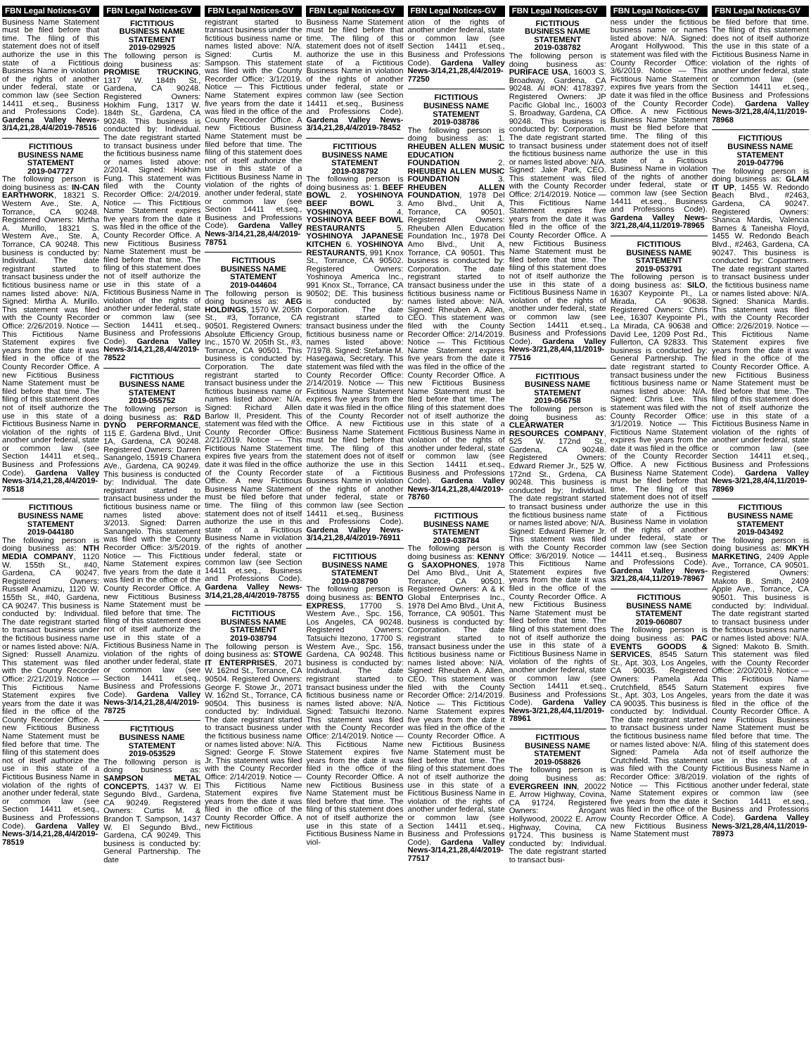FBN Legal Notices-GV
Business Name Statement must be filed before that time. The filing of this statement does not of itself authorize the use in this state of a Fictitious Business Name in violation of the rights of another under federal, state or common law (see Section 14411 et.seq., Business and Professions Code). Gardena Valley News-3/14,21,28,4/4/2019-78516
FICTITIOUS
BUSINESS NAME
STATEMENT
2019-047727
The following person is doing business as: IN-CAN EARTHWORK, 18321 S. Western Ave., Ste. A, Torrance, CA 90248. Registered Owners: Mirtha A. Murillo, 18321 S. Western Ave., Ste. A, Torrance, CA 90248. This business is conducted by: Individual. The date registrant started to transact business under the fictitious business name or names listed above: N/A. Signed: Mirtha A. Murillo. This statement was filed with the County Recorder Office: 2/26/2019. Notice — This Fictitious Name Statement expires five years from the date it was filed in the office of the County Recorder Office. A new Fictitious Business Name Statement must be filed before that time. The filing of this statement does not of itself authorize the use in this state of a Fictitious Business Name in violation of the rights of another under federal, state or common law (see Section 14411 et.seq., Business and Professions Code). Gardena Valley News-3/14,21,28,4/4/2019-78518
FICTITIOUS
BUSINESS NAME
STATEMENT
2019-044180
The following person is doing business as: NTH MEDIA COMPANY, 1120 W. 155th St., #40, Gardena, CA 90247. Registered Owners: Russell Anamizu, 1120 W. 155th St., #40, Gardena, CA 90247. This business is conducted by: Individual. The date registrant started to transact business under the fictitious business name or names listed above: N/A. Signed: Russell Anamizu. This statement was filed with the County Recorder Office: 2/21/2019. Notice — This Fictitious Name Statement expires five years from the date it was filed in the office of the County Recorder Office. A new Fictitious Business Name Statement must be filed before that time. The filing of this statement does not of itself authorize the use in this state of a Fictitious Business Name in violation of the rights of another under federal, state or common law (see Section 14411 et.seq., Business and Professions Code). Gardena Valley News-3/14,21,28,4/4/2019-78519
FBN Legal Notices-GV
FICTITIOUS
BUSINESS NAME
STATEMENT
2019-029925
The following person is doing business as: PROMISE TRUCKING, 1317 W. 184th St., Gardena, CA 90248. Registered Owners: Hokhim Fung, 1317 W. 184th St., Gardena, CA 90248. This business is conducted by: Individual. The date registrant started to transact business under the fictitious business name or names listed above: 2/2014. Signed: Hokhim Fung. This statement was filed with the County Recorder Office: 2/4/2019. Notice — This Fictitious Name Statement expires five years from the date it was filed in the office of the County Recorder Office. A new Fictitious Business Name Statement must be filed before that time. The filing of this statement does not of itself authorize the use in this state of a Fictitious Business Name in violation of the rights of another under federal, state or common law (see Section 14411 et.seq., Business and Professions Code). Gardena Valley News-3/14,21,28,4/4/2019-78522
FICTITIOUS
BUSINESS NAME
STATEMENT
2019-055752
The following person is doing business as: R&D DYNO PERFORMANCE, 115 E. Gardena Blvd., Unit 1A, Gardena, CA 90248. Registered Owners: Darren Sanangelo, 15919 Chanera AVe., Gardena, CA 90249. This business is conducted by: Individual. The date registrant started to transact business under the fictitious business name or names listed above: 3/2013. Signed: Darren Sanangelo. This statement was filed with the County Recorder Office: 3/5/2019. Notice — This Fictitious Name Statement expires five years from the date it was filed in the office of the County Recorder Office. A new Fictitious Business Name Statement must be filed before that time. The filing of this statement does not of itself authorize the use in this state of a Fictitious Business Name in violation of the rights of another under federal, state or common law (see Section 14411 et.seq., Business and Professions Code). Gardena Valley News-3/14,21,28,4/4/2019-78725
FICTITIOUS
BUSINESS NAME
STATEMENT
2019-053529
The following person is doing business as: SAMPSON METAL CONCEPTS, 1437 W. El Segundo Blvd., Gardena, CA 90249. Registered Owners: Curtis M. & Brandon T. Sampson, 1437 W. El Segundo Blvd., Gardena, CA 90249. This business is conducted by: General Partnership. The date
FBN Legal Notices-GV
registrant started to transact business under the fictitious business name or names listed above: N/A. Signed: Curtis M. Sampson. This statement was filed with the County Recorder Office: 3/1/2019. Notice — This Fictitious Name Statement expires five years from the date it was filed in the office of the County Recorder Office. A new Fictitious Business Name Statement must be filed before that time. The filing of this statement does not of itself authorize the use in this state of a Fictitious Business Name in violation of the rights of another under federal, state or common law (see Section 14411 et.seq., Business and Professions Code). Gardena Valley News-3/14,21,28,4/4/2019-78751
FICTITIOUS
BUSINESS NAME
STATEMENT
2019-044604
The following person is doing business as: AEG HOLDINGS, 1570 W. 205th St., #3, Torrance, CA 90501. Registered Owners: Absolute Efficiency Group, Inc., 1570 W. 205th St., #3, Torrance, CA 90501. This business is conducted by: Corporation. The date registrant started to transact business under the fictitious business name or names listed above: N/A. Signed: Richard Allen Barlow II, President. This statement was filed with the County Recorder Office: 2/21/2019. Notice — This Fictitious Name Statement expires five years from the date it was filed in the office of the County Recorder Office. A new Fictitious Business Name Statement must be filed before that time. The filing of this statement does not of itself authorize the use in this state of a Fictitious Business Name in violation of the rights of another under federal, state or common law (see Section 14411 et.seq., Business and Professions Code). Gardena Valley News-3/14,21,28,4/4/2019-78755
FICTITIOUS
BUSINESS NAME
STATEMENT
2019-038794
The following person is doing business as: STOWE IT ENTERPRISES, 2071 W. 162nd St., Torrance, CA 90504. Registered Owners: George F. Stowe Jr., 2071 W. 162nd St., Torrance, CA 90504. This business is conducted by: Individual. The date registrant started to transact business under the fictitious business name or names listed above: N/A. Signed: George F. Stowe Jr. This statement was filed with the County Recorder Office: 2/14/2019. Notice — This Fictitious Name Statement expires five years from the date it was filed in the office of the County Recorder Office. A new Fictitious
FBN Legal Notices-GV
Business Name Statement must be filed before that time. The filing of this statement does not of itself authorize the use in this state of a Fictitious Business Name in violation of the rights of another under federal, state or common law (see Section 14411 et.seq., Business and Professions Code). Gardena Valley News-3/14,21,28,4/4/2019-78452
FICTITIOUS
BUSINESS NAME
STATEMENT
2019-038792
The following person is doing business as: 1. BEEF BOWL 2. YOSHINOYA BEEF BOWL 3. YOSHINOYA 4. YOSHINOYA BEEF BOWL RESTAURANTS 5. YOSHINOYA JAPANESE KITCHEN 6. YOSHINOYA RESTAURANTS, 991 Knox St., Torrance, CA 90502. Registered Owners: Yoshinoya America Inc., 991 Knox St., Torrance, CA 90502; DE. This business is conducted by: Corporation. The date registrant started to transact business under the fictitious business name or names listed above: 7/1978. Signed: Stefanie M. Hasegawa, Secretary. This statement was filed with the County Recorder Office: 2/14/2019. Notice — This Fictitious Name Statement expires five years from the date it was filed in the office of the County Recorder Office. A new Fictitious Business Name Statement must be filed before that time. The filing of this statement does not of itself authorize the use in this state of a Fictitious Business Name in violation of the rights of another under federal, state or common law (see Section 14411 et.seq., Business and Professions Code). Gardena Valley News-3/14,21,28,4/4/2019-76911
FICTITIOUS
BUSINESS NAME
STATEMENT
2019-038790
The following person is doing business as: BENTO EXPRESS, 17700 S. Western Ave., Spc. 156, Los Angeles, CA 90248. Registered Owners: Tatsuichi Itezono, 17700 S. Western Ave., Spc. 156, Gardena, CA 90248. This business is conducted by: Individual. The date registrant started to transact business under the fictitious business name or names listed above: N/A. Signed: Tatsuichi Itezono. This statement was filed with the County Recorder Office: 2/14/2019. Notice — This Fictitious Name Statement expires five years from the date it was filed in the office of the County Recorder Office. A new Fictitious Business Name Statement must be filed before that time. The filing of this statement does not of itself authorize the use in this state of a Fictitious Business Name in viol-
FBN Legal Notices-GV
ation of the rights of another under federal, state or common law (see Section 14411 et.seq., Business and Professions Code). Gardena Valley News-3/14,21,28,4/4/2019-77250
FICTITIOUS
BUSINESS NAME
STATEMENT
2019-038786
The following person is doing business as: 1. RHEUBEN ALLEN MUSIC EDUCATION FOUNDATION 2. RHEUBEN ALLEN MUSIC FOUNDATION 3. RHEUBEN ALLEN FOUNDATION, 1978 Del Amo Blvd., Unit A, Torrance, CA 90501. Registered Owners: Rheuben Allen Education Foundation Inc., 1978 Del Amo Blvd., Unit A, Torrance, CA 90501. This business is conducted by: Corporation. The date registrant started to transact business under the fictitious business name or names listed above: N/A. Signed: Rheuben A. Allen, CEO. This statement was filed with the County Recorder Office: 2/14/2019. Notice — This Fictitious Name Statement expires five years from the date it was filed in the office of the County Recorder Office. A new Fictitious Business Name Statement must be filed before that time. The filing of this statement does not of itself authorize the use in this state of a Fictitious Business Name in violation of the rights of another under federal, state or common law (see Section 14411 et.seq., Business and Professions Code). Gardena Valley News-3/14,21,28,4/4/2019-78760
FICTITIOUS
BUSINESS NAME
STATEMENT
2019-038784
The following person is doing business as: KENNY G SAXOPHONES, 1978 Del Amo Blvd., Unit A, Torrance, CA 90501. Registered Owners: A & K Global Enterprises Inc., 1978 Del Amo Blvd., Unit A, Torrance, CA 90501. This business is conducted by: Corporation. The date registrant started to transact business under the fictitious business name or names listed above: N/A. Signed: Rheuben A. Allen, CEO. This statement was filed with the County Recorder Office: 2/14/2019. Notice — This Fictitious Name Statement expires five years from the date it was filed in the office of the County Recorder Office. A new Fictitious Business Name Statement must be filed before that time. The filing of this statement does not of itself authorize the use in this state of a Fictitious Business Name in violation of the rights of another under federal, state or common law (see Section 14411 et.seq., Business and Professions Code). Gardena Valley News-3/14,21,28,4/4/2019-77517
FBN Legal Notices-GV
FICTITIOUS
BUSINESS NAME
STATEMENT
2019-038782
The following person is doing business as: PURIFACE USA, 16003 S. Broadway, Gardena, CA 90248. AI #ON: 4178397. Registered Owners: JP Pacific Global Inc., 16003 S. Broadway, Gardena, CA 90248. This business is conducted by: Corporation. The date registrant started to transact business under the fictitious business name or names listed above: N/A. Signed: Jake Park, CEO. This statement was filed with the County Recorder Office: 2/14/2019. Notice — This Fictitious Name Statement expires five years from the date it was filed in the office of the County Recorder Office. A new Fictitious Business Name Statement must be filed before that time. The filing of this statement does not of itself authorize the use in this state of a Fictitious Business Name in violation of the rights of another under federal, state or common law (see Section 14411 et.seq., Business and Professions Code). Gardena Valley News-3/21,28,4/4,11/2019-77516
FICTITIOUS
BUSINESS NAME
STATEMENT
2019-056758
The following person is doing business as: CLEARWATER RESOURCES COMPANY, 525 W. 172nd St., Gardena, CA 90248. Registered Owners: Edward Riemer Jr., 525 W. 172nd St., Grdena, CA 90248. This business is conducted by: Individual. The date registrant started to transact business under the fictitious business name or names listed above: N/A. Signed: Edward Riemer Jr. This statement was filed with the County Recorder Office: 3/6/2019. Notice — This Fictitious Name Statement expires five years from the date it was filed in the office of the County Recorder Office. A new Fictitious Business Name Statement must be filed before that time. The filing of this statement does not of itself authorize the use in this state of a Fictitious Business Name in violation of the rights of another under federal, state or common law (see Section 14411 et.seq., Business and Professions Code). Gardena Valley News-3/21,28,4/4,11/2019-78961
FICTITIOUS
BUSINESS NAME
STATEMENT
2019-058826
The following person is doing business as: EVERGREEN INN, 20022 E. Arrow Highway, Covina, CA 91724. Registered Owners: Arogant Hollywood, 20022 E. Arrow Highway, Covina, CA 91724. This business is conducted by: Individual. The date registrant started to transact busi-
FBN Legal Notices-GV
ness under the fictitious business name or names listed above: N/A. Signed: Arogant Hollywood. This statement was filed with the County Recorder Office: 3/6/2019. Notice — This Fictitious Name Statement expires five years from the date it was filed in the office of the County Recorder Office. A new Fictitious Business Name Statement must be filed before that time. The filing of this statement does not of itself authorize the use in this state of a Fictitious Business Name in violation of the rights of another under federal, state or common law (see Section 14411 et.seq., Business and Professions Code). Gardena Valley News-3/21,28,4/4,11/2019-78965
FICTITIOUS
BUSINESS NAME
STATEMENT
2019-053791
The following person is doing business as: SILO, 16307 Keypointe Pl., La Mirada, CA 90638. Registered Owners: Chris Lee, 16307 Keypointe Pl., La Mirada, CA 90638 and David Lee, 1209 Post Rd., Fullerton, CA 92833. This business is conducted by: General Partnership. The date registrant started to transact business under the fictitious business name or names listed above: N/A. Signed: Chris Lee. This statement was filed with the County Recorder Office: 3/1/2019. Notice — This Fictitious Name Statement expires five years from the date it was filed in the office of the County Recorder Office. A new Fictitious Business Name Statement must be filed before that time. The filing of this statement does not of itself authorize the use in this state of a Fictitious Business Name in violation of the rights of another under federal, state or common law (see Section 14411 et.seq., Business and Professions Code). Gardena Valley News-3/21,28,4/4,11/2019-78967
FICTITIOUS
BUSINESS NAME
STATEMENT
2019-060807
The following person is doing business as: PAC EVENTS GOODS & SERVICES, 8545 Saturn St., Apt. 303, Los Angeles, CA 90035. Registered Owners: Pamela Ada Crutchfield, 8545 Saturn St., Apt. 303, Los Angeles, CA 90035. This business is conducted by: Individual. The date registrant started to transact business under the fictitious business name or names listed above: N/A. Signed: Pamela Ada Crutchfield. This statement was filed with the County Recorder Office: 3/8/2019. Notice — This Fictitious Name Statement expires five years from the date it was filed in the office of the County Recorder Office. A new Fictitious Business Name Statement must
FBN Legal Notices-GV
be filed before that time. The filing of this statement does not of itself authorize the use in this state of a Fictitious Business Name in violation of the rights of another under federal, state or common law (see Section 14411 et.seq., Business and Professions Code). Gardena Valley News-3/21,28,4/4,11/2019-78968
FICTITIOUS
BUSINESS NAME
STATEMENT
2019-047796
The following person is doing business as: GLAM IT UP, 1455 W. Redondo Beach Blvd., #2463, Gardena, CA 90247. Registered Owners: Shanica Mardis, Valencia Barnes & Taneisha Floyd, 1455 W. Redondo Beach Blvd., #2463, Gardena, CA 90247. This business is conducted by: Copartners. The date registrant started to transact business under the fictitious business name or names listed above: N/A. Signed: Shanica Mardis. This statement was filed with the County Recorder Office: 2/26/2019. Notice — This Fictitious Name Statement expires five years from the date it was filed in the office of the County Recorder Office. A new Fictitious Business Name Statement must be filed before that time. The filing of this statement does not of itself authorize the use in this state of a Fictitious Business Name in violation of the rights of another under federal, state or common law (see Section 14411 et.seq., Business and Professions Code). Gardena Valley News-3/21,28,4/4,11/2019-78969
FICTITIOUS
BUSINESS NAME
STATEMENT
2019-043492
The following person is doing business as: MKYH MARKETING, 2409 Apple Ave., Torrance, CA 90501. Registered Owners: Makoto B. Smith, 2409 Apple Ave., Torrance, CA 90501. This business is conducted by: Individual. The date registrant started to transact business under the fictitious business name or names listed above: N/A. Signed: Makoto B. Smith. This statement was filed with the County Recorder Office: 2/20/2019. Notice — This Fictitious Name Statement expires five years from the date it was filed in the office of the County Recorder Office. A new Fictitious Business Name Statement must be filed before that time. The filing of this statement does not of itself authorize the use in this state of a Fictitious Business Name in violation of the rights of another under federal, state or common law (see Section 14411 et.seq., Business and Professions Code). Gardena Valley News-3/21,28,4/4,11/2019-78973